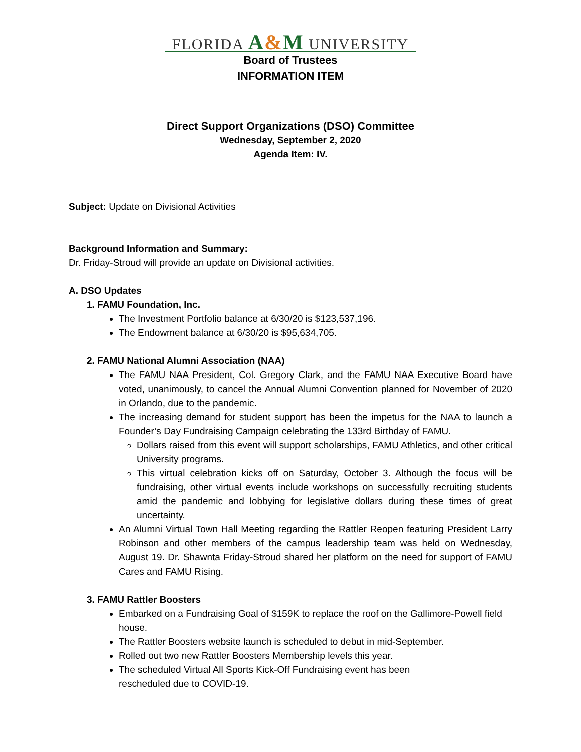FLORIDA A&M UNIVERSITY
Board of Trustees
INFORMATION ITEM
Direct Support Organizations (DSO) Committee
Wednesday, September 2, 2020
Agenda Item: IV.
Subject: Update on Divisional Activities
Background Information and Summary:
Dr. Friday-Stroud will provide an update on Divisional activities.
A. DSO Updates
1. FAMU Foundation, Inc.
The Investment Portfolio balance at 6/30/20 is $123,537,196.
The Endowment balance at 6/30/20 is $95,634,705.
2. FAMU National Alumni Association (NAA)
The FAMU NAA President, Col. Gregory Clark, and the FAMU NAA Executive Board have voted, unanimously, to cancel the Annual Alumni Convention planned for November of 2020 in Orlando, due to the pandemic.
The increasing demand for student support has been the impetus for the NAA to launch a Founder’s Day Fundraising Campaign celebrating the 133rd Birthday of FAMU.
Dollars raised from this event will support scholarships, FAMU Athletics, and other critical University programs.
This virtual celebration kicks off on Saturday, October 3. Although the focus will be fundraising, other virtual events include workshops on successfully recruiting students amid the pandemic and lobbying for legislative dollars during these times of great uncertainty.
An Alumni Virtual Town Hall Meeting regarding the Rattler Reopen featuring President Larry Robinson and other members of the campus leadership team was held on Wednesday, August 19. Dr. Shawnta Friday-Stroud shared her platform on the need for support of FAMU Cares and FAMU Rising.
3. FAMU Rattler Boosters
Embarked on a Fundraising Goal of $159K to replace the roof on the Gallimore-Powell field house.
The Rattler Boosters website launch is scheduled to debut in mid-September.
Rolled out two new Rattler Boosters Membership levels this year.
The scheduled Virtual All Sports Kick-Off Fundraising event has been rescheduled due to COVID-19.